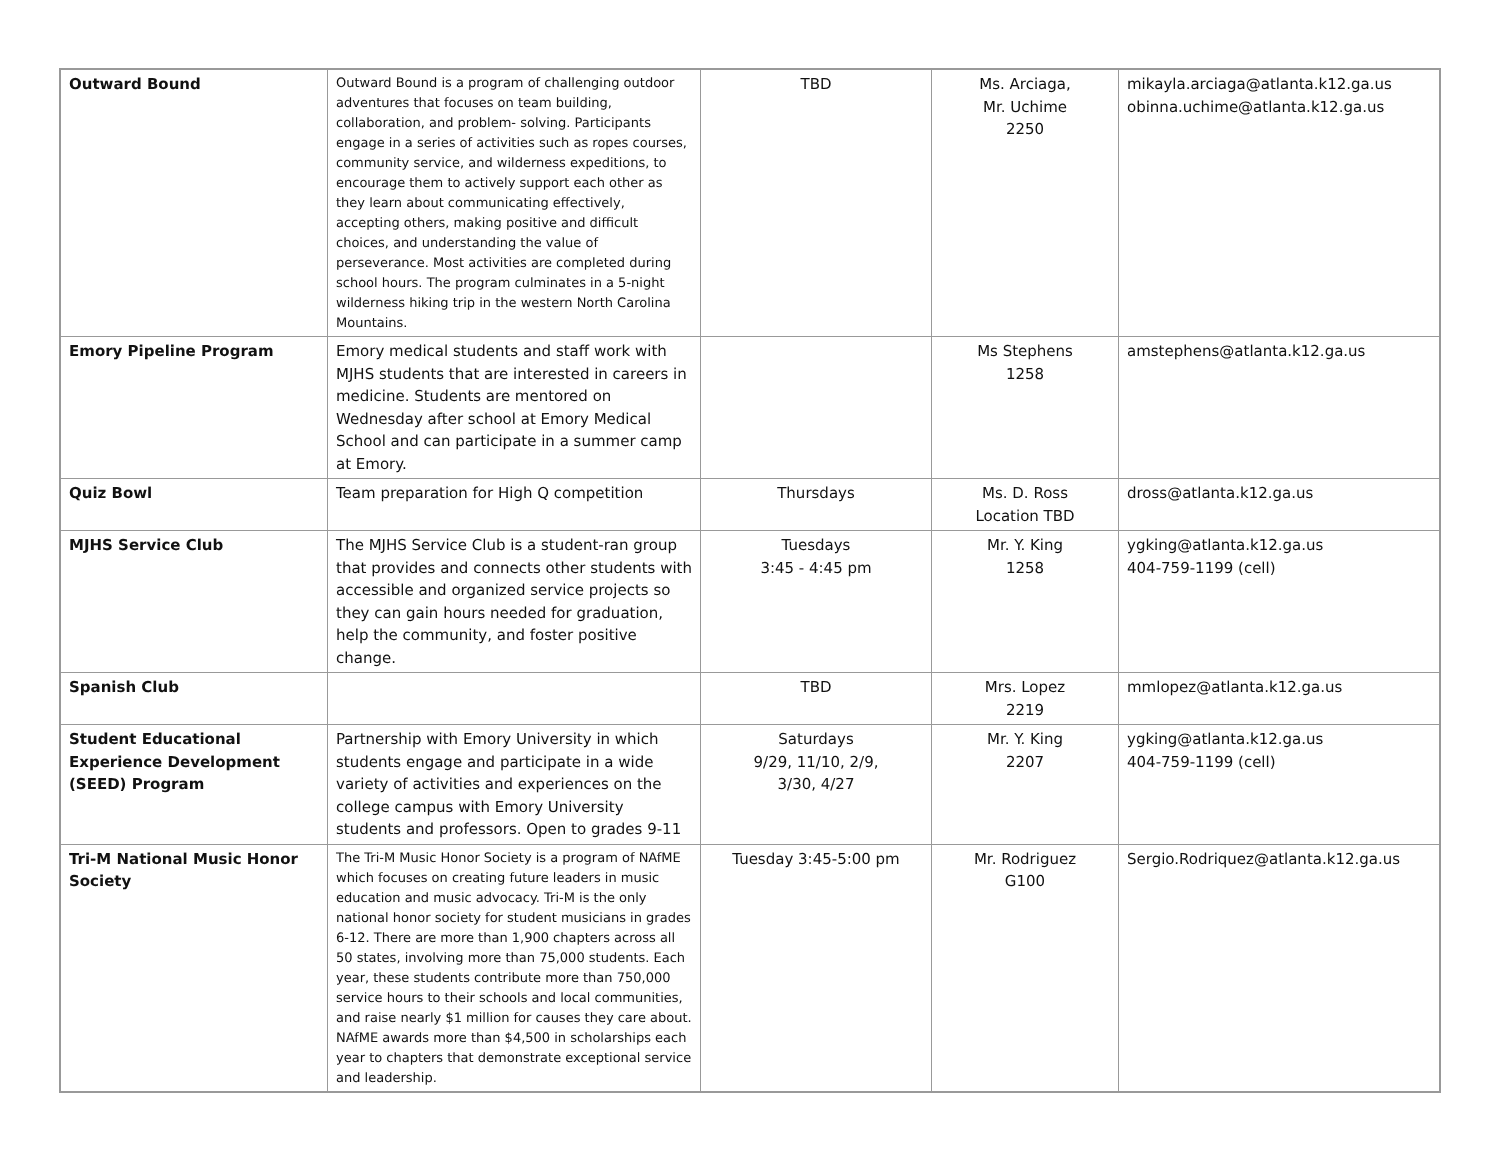| Outward Bound | Outward Bound is a program of challenging outdoor adventures that focuses on team building, collaboration, and problem- solving. Participants engage in a series of activities such as ropes courses, community service, and wilderness expeditions, to encourage them to actively support each other as they learn about communicating effectively, accepting others, making positive and difficult choices, and understanding the value of perseverance. Most activities are completed during school hours. The program culminates in a 5-night wilderness hiking trip in the western North Carolina Mountains. | TBD | Ms. Arciaga, Mr. Uchime 2250 | mikayla.arciaga@atlanta.k12.ga.us obinna.uchime@atlanta.k12.ga.us |
| Emory Pipeline Program | Emory medical students and staff work with MJHS students that are interested in careers in medicine. Students are mentored on Wednesday after school at Emory Medical School and can participate in a summer camp at Emory. | | Ms Stephens 1258 | amstephens@atlanta.k12.ga.us |
| Quiz Bowl | Team preparation for High Q competition | Thursdays | Ms. D. Ross Location TBD | dross@atlanta.k12.ga.us |
| MJHS Service Club | The MJHS Service Club is a student-ran group that provides and connects other students with accessible and organized service projects so they can gain hours needed for graduation, help the community, and foster positive change. | Tuesdays 3:45 - 4:45 pm | Mr. Y. King 1258 | ygking@atlanta.k12.ga.us 404-759-1199 (cell) |
| Spanish Club | | TBD | Mrs. Lopez 2219 | mmlopez@atlanta.k12.ga.us |
| Student Educational Experience Development (SEED) Program | Partnership with Emory University in which students engage and participate in a wide variety of activities and experiences on the college campus with Emory University students and professors. Open to grades 9-11 | Saturdays 9/29, 11/10, 2/9, 3/30, 4/27 | Mr. Y. King 2207 | ygking@atlanta.k12.ga.us 404-759-1199 (cell) |
| Tri-M National Music Honor Society | The Tri-M Music Honor Society is a program of NAfME which focuses on creating future leaders in music education and music advocacy. Tri-M is the only national honor society for student musicians in grades 6-12. There are more than 1,900 chapters across all 50 states, involving more than 75,000 students. Each year, these students contribute more than 750,000 service hours to their schools and local communities, and raise nearly $1 million for causes they care about. NAfME awards more than $4,500 in scholarships each year to chapters that demonstrate exceptional service and leadership. | Tuesday 3:45-5:00 pm | Mr. Rodriguez G100 | Sergio.Rodriquez@atlanta.k12.ga.us |